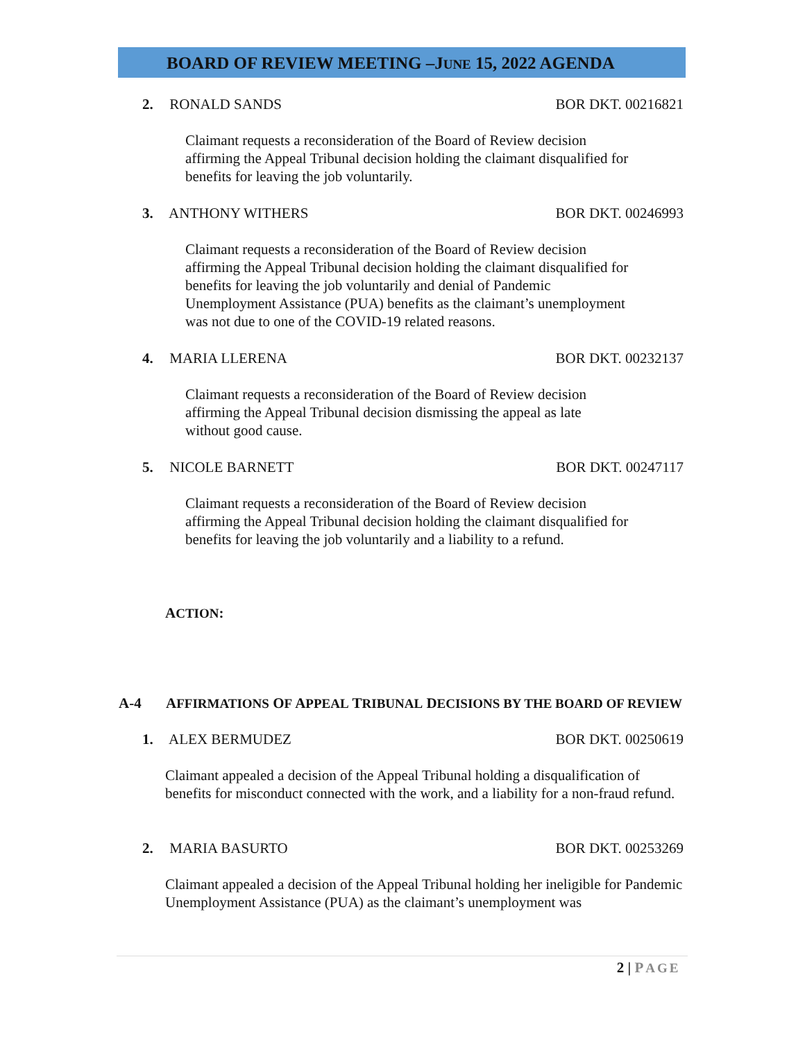BOARD OF REVIEW MEETING –JUNE 15, 2022 AGENDA
2. RONALD SANDS BOR DKT. 00216821
Claimant requests a reconsideration of the Board of Review decision affirming the Appeal Tribunal decision holding the claimant disqualified for benefits for leaving the job voluntarily.
3. ANTHONY WITHERS BOR DKT. 00246993
Claimant requests a reconsideration of the Board of Review decision affirming the Appeal Tribunal decision holding the claimant disqualified for benefits for leaving the job voluntarily and denial of Pandemic Unemployment Assistance (PUA) benefits as the claimant’s unemployment was not due to one of the COVID-19 related reasons.
4. MARIA LLERENA BOR DKT. 00232137
Claimant requests a reconsideration of the Board of Review decision affirming the Appeal Tribunal decision dismissing the appeal as late without good cause.
5. NICOLE BARNETT BOR DKT. 00247117
Claimant requests a reconsideration of the Board of Review decision affirming the Appeal Tribunal decision holding the claimant disqualified for benefits for leaving the job voluntarily and a liability to a refund.
ACTION:
A-4 AFFIRMATIONS OF APPEAL TRIBUNAL DECISIONS BY THE BOARD OF REVIEW
1. ALEX BERMUDEZ BOR DKT. 00250619
Claimant appealed a decision of the Appeal Tribunal holding a disqualification of benefits for misconduct connected with the work, and a liability for a non-fraud refund.
2. MARIA BASURTO BOR DKT. 00253269
Claimant appealed a decision of the Appeal Tribunal holding her ineligible for Pandemic Unemployment Assistance (PUA) as the claimant’s unemployment was
2 | PAGE